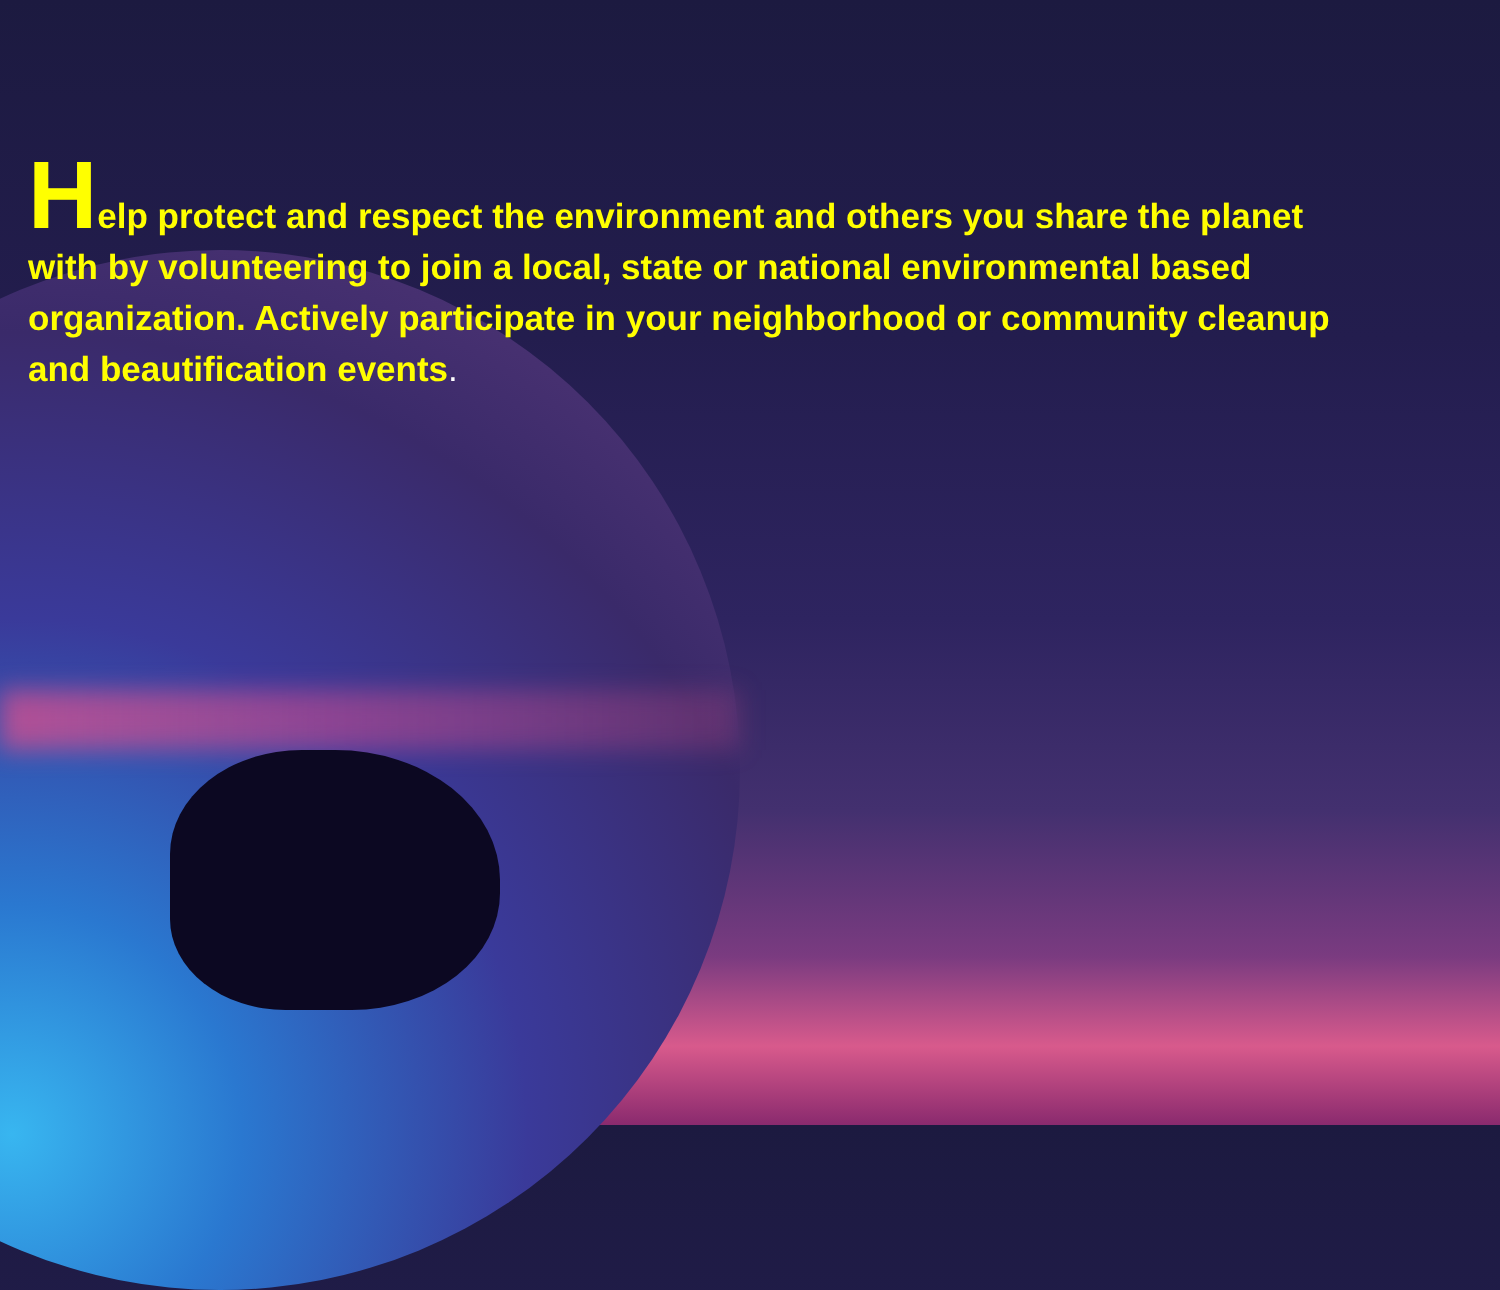Help protect and respect the environment and others you share the planet with by volunteering to join a local, state or national environmental based organization. Actively participate in your neighborhood or community cleanup and beautification events.